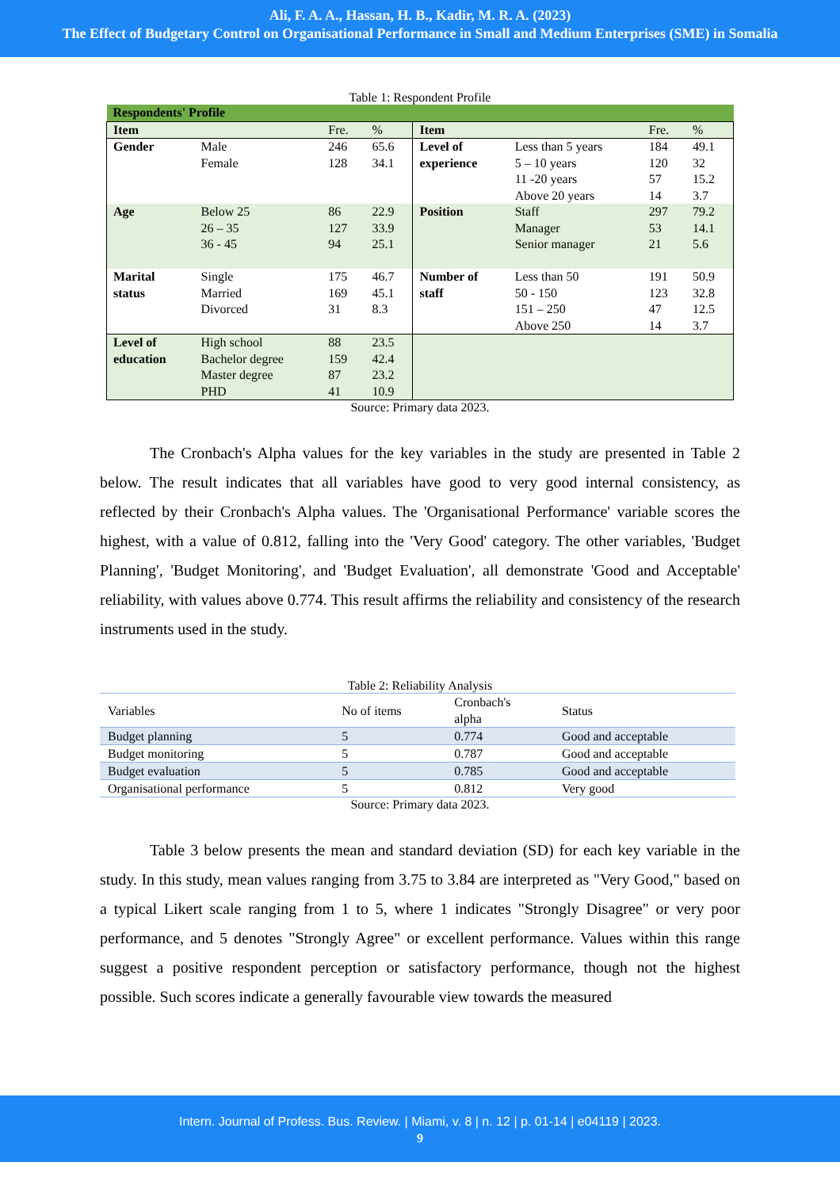Ali, F. A. A., Hassan, H. B., Kadir, M. R. A. (2023)
The Effect of Budgetary Control on Organisational Performance in Small and Medium Enterprises (SME) in Somalia
Table 1: Respondent Profile
| Respondents' Profile | | | | | | | |
| Item | | Fre. | % | Item | | Fre. | % |
| Gender | Male Female | 246 128 | 65.6 34.1 | Level of experience | Less than 5 years 5 – 10 years 11 -20 years Above 20 years | 184 120 57 14 | 49.1 32 15.2 3.7 |
| Age | Below 25 26 – 35 36 - 45 | 86 127 94 | 22.9 33.9 25.1 | Position | Staff Manager Senior manager | 297 53 21 | 79.2 14.1 5.6 |
| Marital status | Single Married Divorced | 175 169 31 | 46.7 45.1 8.3 | Number of staff | Less than 50 50 - 150 151 – 250 Above 250 | 191 123 47 14 | 50.9 32.8 12.5 3.7 |
| Level of education | High school Bachelor degree Master degree PHD | 88 159 87 41 | 23.5 42.4 23.2 10.9 | | | | |
Source: Primary data 2023.
The Cronbach's Alpha values for the key variables in the study are presented in Table 2 below. The result indicates that all variables have good to very good internal consistency, as reflected by their Cronbach's Alpha values. The 'Organisational Performance' variable scores the highest, with a value of 0.812, falling into the 'Very Good' category. The other variables, 'Budget Planning', 'Budget Monitoring', and 'Budget Evaluation', all demonstrate 'Good and Acceptable' reliability, with values above 0.774. This result affirms the reliability and consistency of the research instruments used in the study.
Table 2: Reliability Analysis
| Variables | No of items | Cronbach's alpha | Status |
| Budget planning | 5 | 0.774 | Good and acceptable |
| Budget monitoring | 5 | 0.787 | Good and acceptable |
| Budget evaluation | 5 | 0.785 | Good and acceptable |
| Organisational performance | 5 | 0.812 | Very good |
Source: Primary data 2023.
Table 3 below presents the mean and standard deviation (SD) for each key variable in the study. In this study, mean values ranging from 3.75 to 3.84 are interpreted as "Very Good," based on a typical Likert scale ranging from 1 to 5, where 1 indicates "Strongly Disagree" or very poor performance, and 5 denotes "Strongly Agree" or excellent performance. Values within this range suggest a positive respondent perception or satisfactory performance, though not the highest possible. Such scores indicate a generally favourable view towards the measured
Intern. Journal of Profess. Bus. Review. | Miami, v. 8 | n. 12 | p. 01-14 | e04119 | 2023.
9